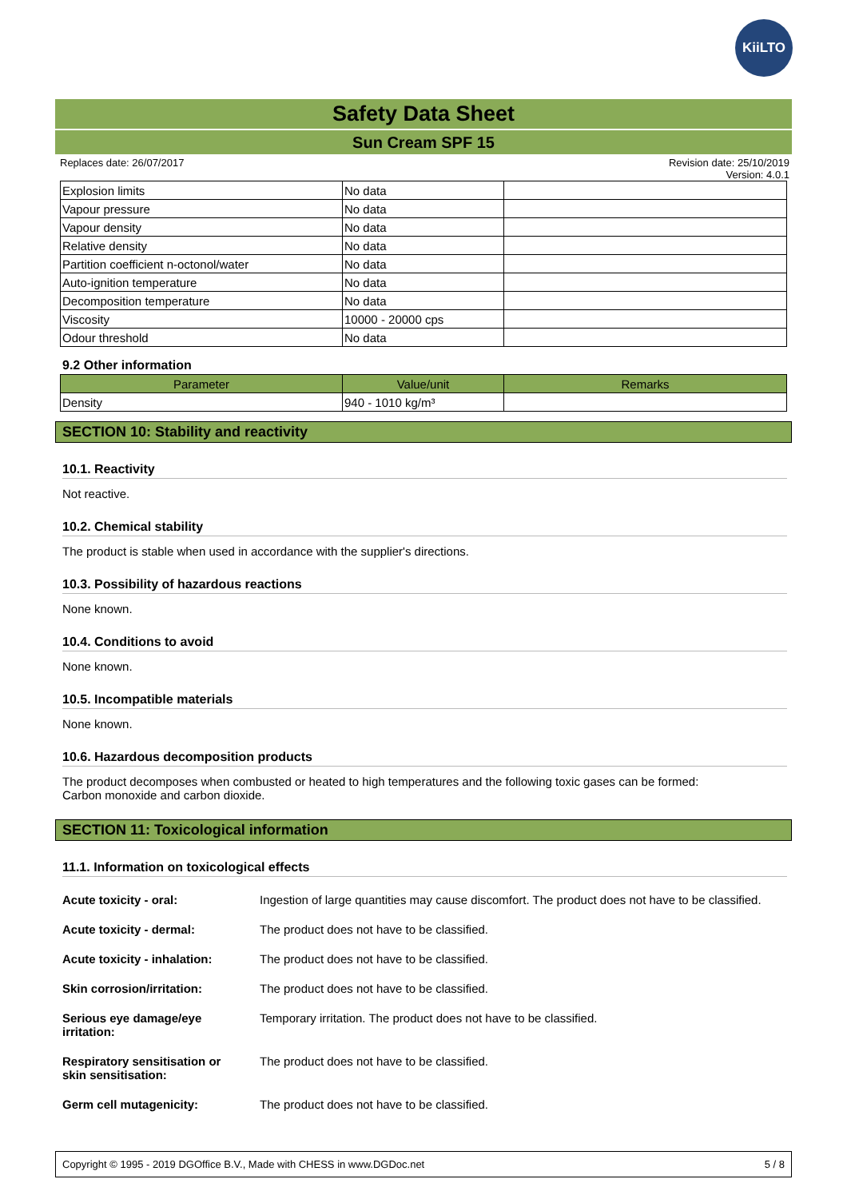KiiLTO
Safety Data Sheet
Sun Cream SPF 15
Replaces date: 26/07/2017 Revision date: 25/10/2019
Version: 4.0.1
| Explosion limits | No data | |
| Vapour pressure | No data | |
| Vapour density | No data | |
| Relative density | No data | |
| Partition coefficient n-octonol/water | No data | |
| Auto-ignition temperature | No data | |
| Decomposition temperature | No data | |
| Viscosity | 10000 - 20000 cps | |
| Odour threshold | No data | |
9.2 Other information
| Parameter | Value/unit | Remarks |
| --- | --- | --- |
| Density | 940 - 1010 kg/m³ | |
SECTION 10: Stability and reactivity
10.1. Reactivity
Not reactive.
10.2. Chemical stability
The product is stable when used in accordance with the supplier's directions.
10.3. Possibility of hazardous reactions
None known.
10.4. Conditions to avoid
None known.
10.5. Incompatible materials
None known.
10.6. Hazardous decomposition products
The product decomposes when combusted or heated to high temperatures and the following toxic gases can be formed:
Carbon monoxide and carbon dioxide.
SECTION 11: Toxicological information
11.1. Information on toxicological effects
Acute toxicity - oral: Ingestion of large quantities may cause discomfort. The product does not have to be classified.
Acute toxicity - dermal: The product does not have to be classified.
Acute toxicity - inhalation: The product does not have to be classified.
Skin corrosion/irritation: The product does not have to be classified.
Serious eye damage/eye
irritation: Temporary irritation. The product does not have to be classified.
Respiratory sensitisation or
skin sensitisation: The product does not have to be classified.
Germ cell mutagenicity: The product does not have to be classified.
Copyright © 1995 - 2019 DGOffice B.V., Made with CHESS in www.DGDoc.net 5 / 8